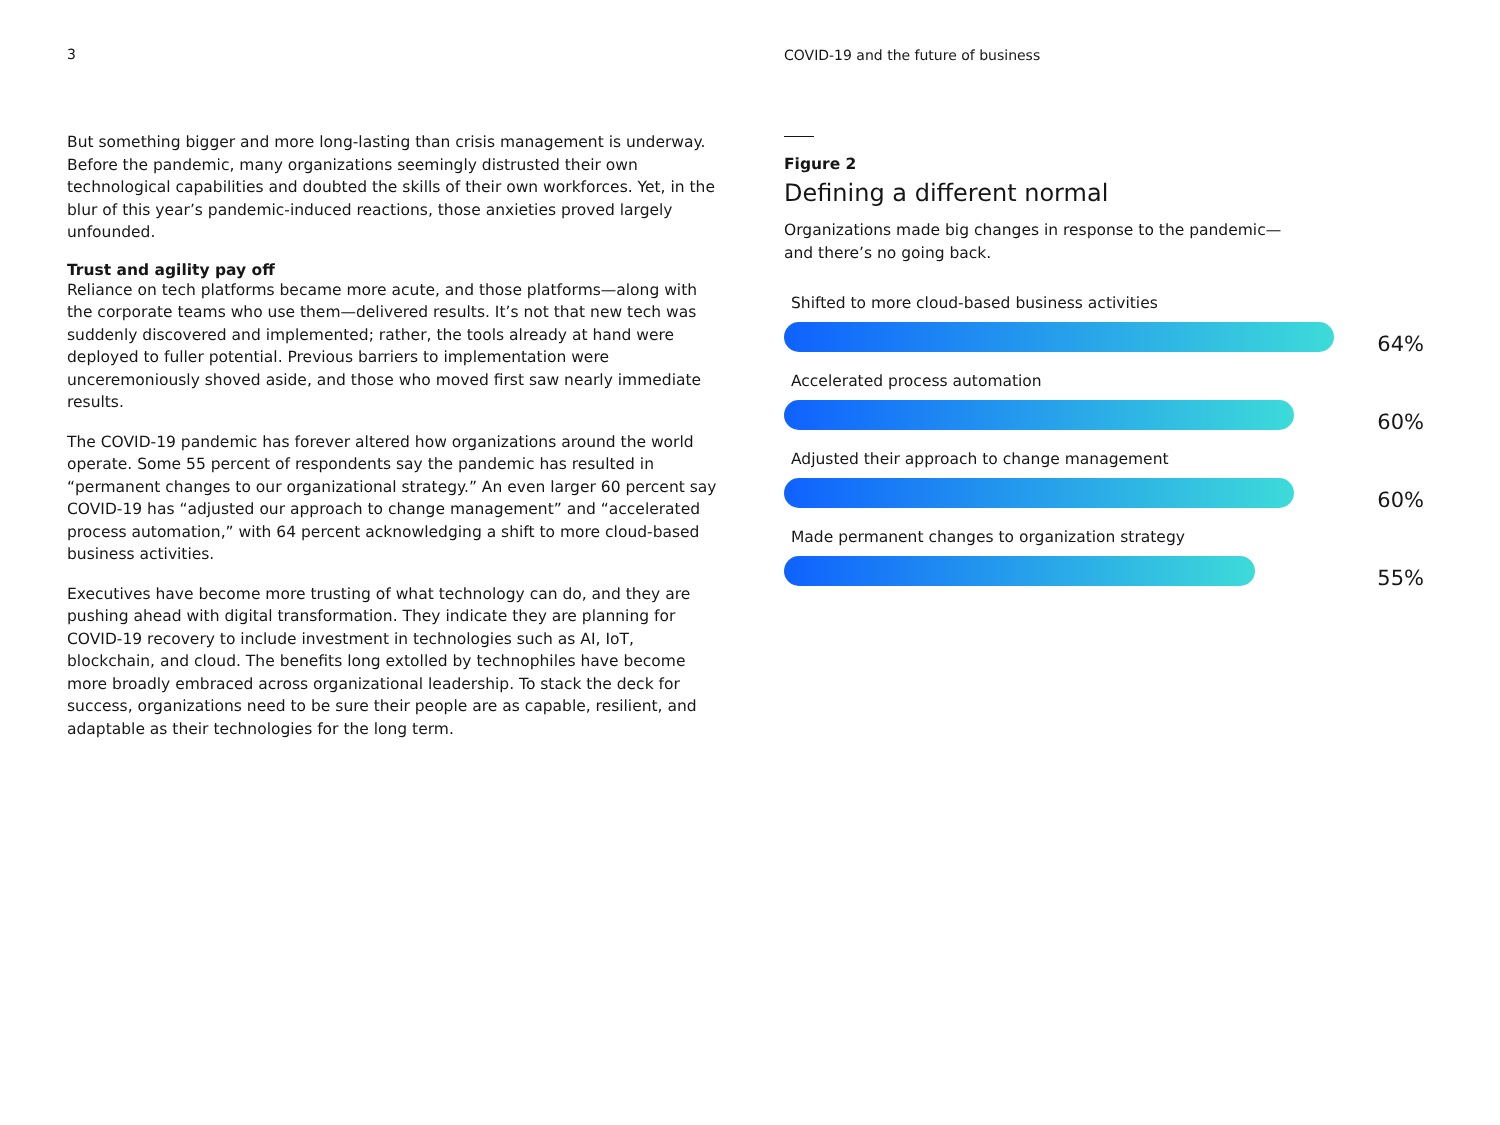3
But something bigger and more long-lasting than crisis management is underway. Before the pandemic, many organizations seemingly distrusted their own technological capabilities and doubted the skills of their own workforces. Yet, in the blur of this year’s pandemic-induced reactions, those anxieties proved largely unfounded.
Trust and agility pay off
Reliance on tech platforms became more acute, and those platforms—along with the corporate teams who use them—delivered results. It’s not that new tech was suddenly discovered and implemented; rather, the tools already at hand were deployed to fuller potential. Previous barriers to implementation were unceremoniously shoved aside, and those who moved first saw nearly immediate results.
The COVID-19 pandemic has forever altered how organizations around the world operate. Some 55 percent of respondents say the pandemic has resulted in “permanent changes to our organizational strategy.” An even larger 60 percent say COVID-19 has “adjusted our approach to change management” and “accelerated process automation,” with 64 percent acknowledging a shift to more cloud-based business activities.
Executives have become more trusting of what technology can do, and they are pushing ahead with digital transformation. They indicate they are planning for COVID-19 recovery to include investment in technologies such as AI, IoT, blockchain, and cloud. The benefits long extolled by technophiles have become more broadly embraced across organizational leadership. To stack the deck for success, organizations need to be sure their people are as capable, resilient, and adaptable as their technologies for the long term.
COVID-19 and the future of business
Figure 2
Defining a different normal
Organizations made big changes in response to the pandemic—
and there’s no going back.
Shifted to more cloud-based business activities
64%
Accelerated process automation
60%
Adjusted their approach to change management
60%
Made permanent changes to organization strategy
55%